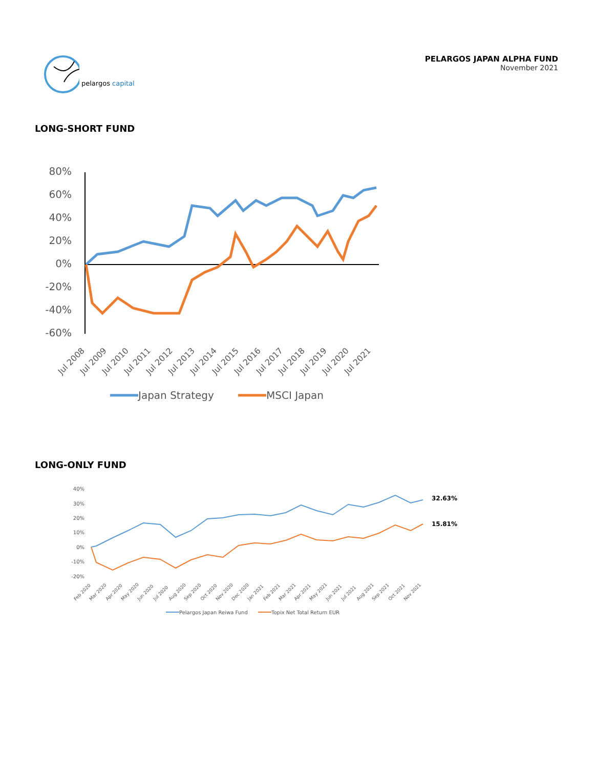pelargos capital
PELARGOS JAPAN ALPHA FUND
November 2021
LONG-SHORT FUND
80%
60%
40%
20%
0%
-20%
-40%
-60%
Jul 2008
Jul 2009
Jul 2010
Jul 2011
Jul 2012
Jul 2013
Jul 2014
Jul 2015
Jul 2016
Jul 2017
Jul 2018
Jul 2019
Jul 2020
Jul 2021
Japan Strategy
MSCI Japan
LONG-ONLY FUND
40%
30%
20%
10%
0%
-10%
-20%
32.63%
15.81%
Feb 2020
Mar 2020
Apr 2020
May 2020
Jun 2020
Jul 2020
Aug 2020
Sep 2020
Oct 2020
Nov 2020
Dec 2020
Jan 2021
Feb 2021
Mar 2021
Apr 2021
May 2021
Jun 2021
Jul 2021
Aug 2021
Sep 2021
Oct 2021
Nov 2021
Pelargos Japan Reiwa Fund
Topix Net Total Return EUR